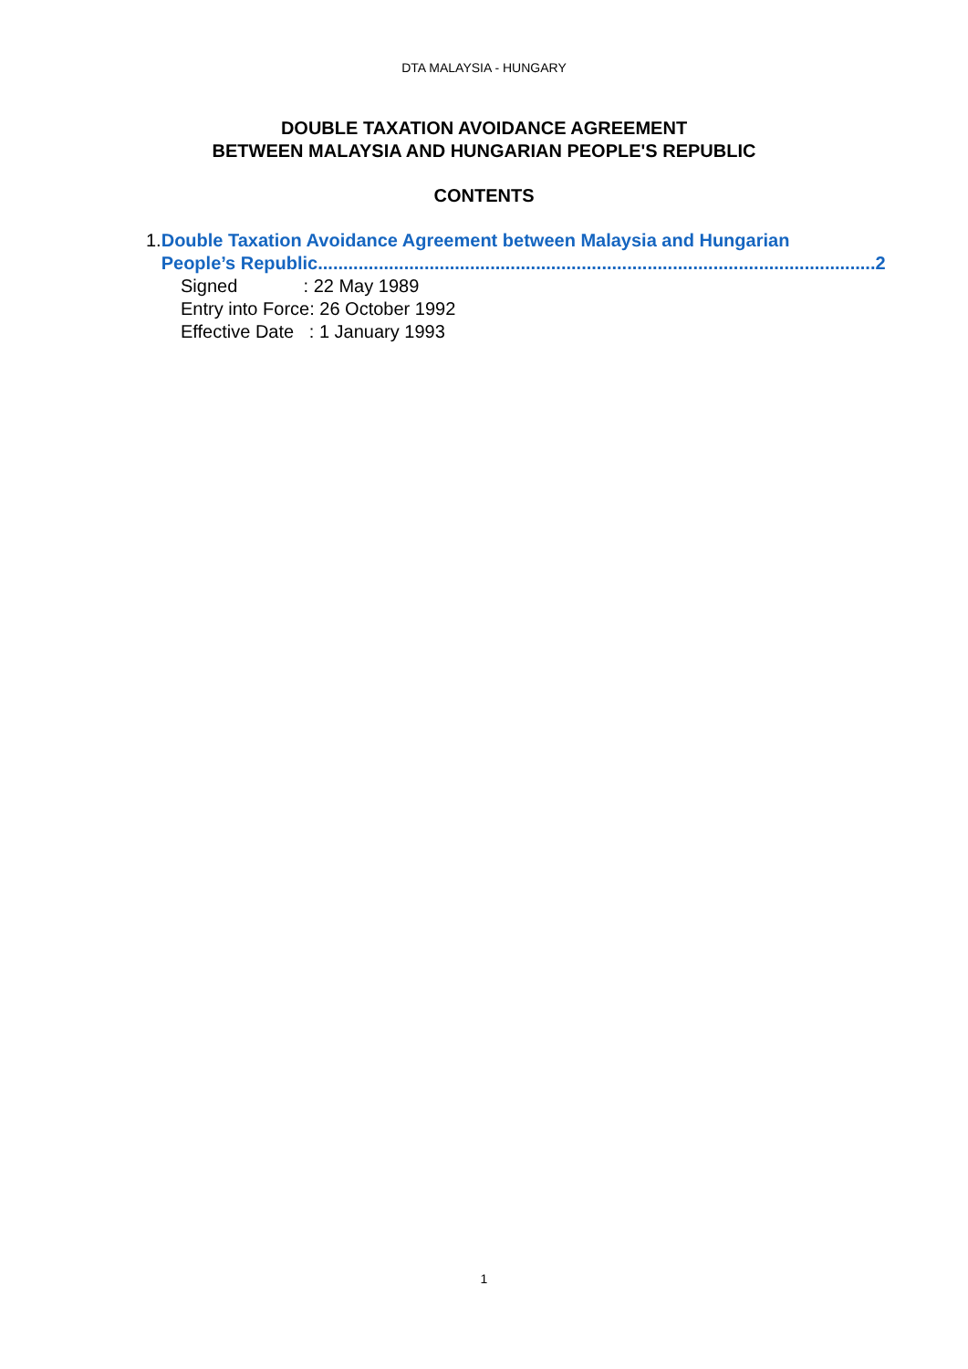DTA MALAYSIA - HUNGARY
DOUBLE TAXATION AVOIDANCE AGREEMENT
BETWEEN MALAYSIA AND HUNGARIAN PEOPLE'S REPUBLIC
CONTENTS
1. Double Taxation Avoidance Agreement between Malaysia and Hungarian
People’s Republic.............................................................................................................. 2
Signed : 22 May 1989
Entry into Force: 26 October 1992
Effective Date : 1 January 1993
1